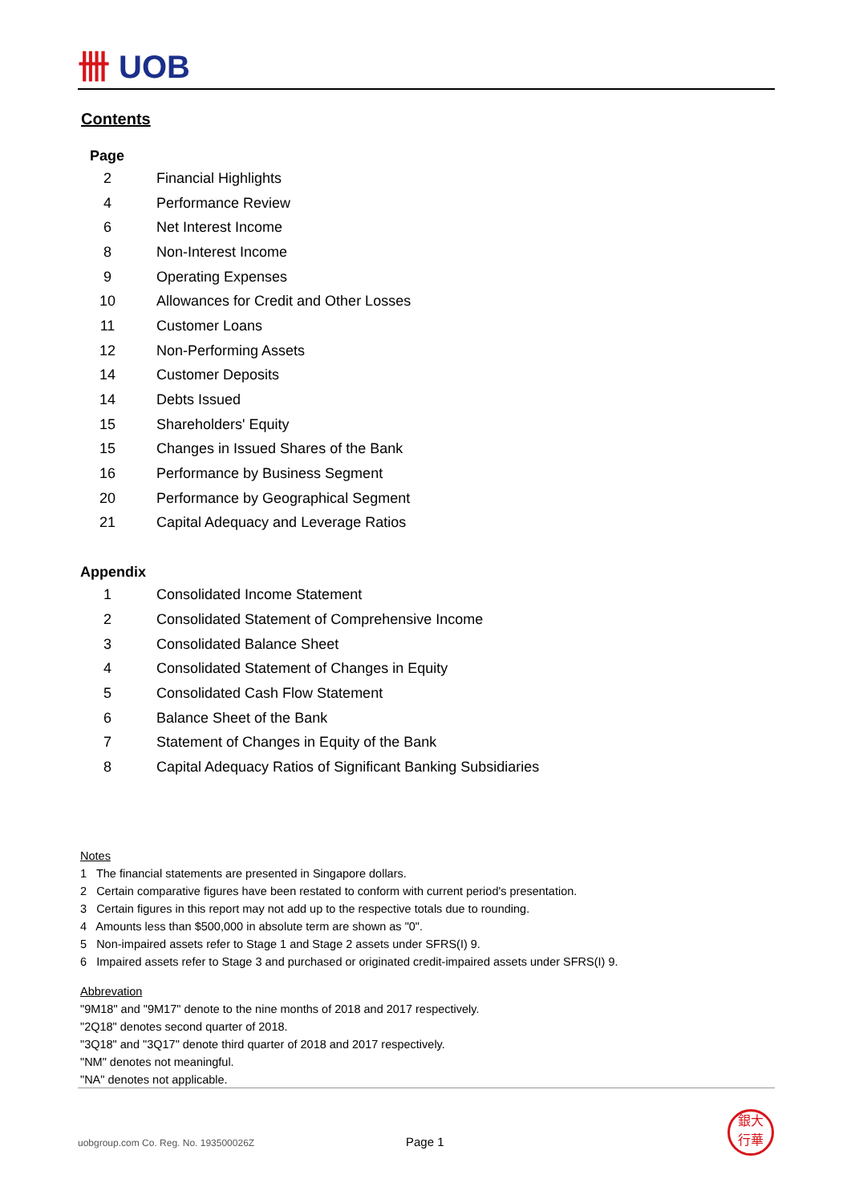卌 UOB
Contents
Page
| 2 | Financial Highlights |
| 4 | Performance Review |
| 6 | Net Interest Income |
| 8 | Non-Interest Income |
| 9 | Operating Expenses |
| 10 | Allowances for Credit and Other Losses |
| 11 | Customer Loans |
| 12 | Non-Performing Assets |
| 14 | Customer Deposits |
| 14 | Debts Issued |
| 15 | Shareholders' Equity |
| 15 | Changes in Issued Shares of the Bank |
| 16 | Performance by Business Segment |
| 20 | Performance by Geographical Segment |
| 21 | Capital Adequacy and Leverage Ratios |
Appendix
| 1 | Consolidated Income Statement |
| 2 | Consolidated Statement of Comprehensive Income |
| 3 | Consolidated Balance Sheet |
| 4 | Consolidated Statement of Changes in Equity |
| 5 | Consolidated Cash Flow Statement |
| 6 | Balance Sheet of the Bank |
| 7 | Statement of Changes in Equity of the Bank |
| 8 | Capital Adequacy Ratios of Significant Banking Subsidiaries |
Notes
1 The financial statements are presented in Singapore dollars.
2 Certain comparative figures have been restated to conform with current period's presentation.
3 Certain figures in this report may not add up to the respective totals due to rounding.
4 Amounts less than $500,000 in absolute term are shown as "0".
5 Non-impaired assets refer to Stage 1 and Stage 2 assets under SFRS(I) 9.
6 Impaired assets refer to Stage 3 and purchased or originated credit-impaired assets under SFRS(I) 9.
Abbrevation
"9M18" and "9M17" denote to the nine months of 2018 and 2017 respectively.
"2Q18" denotes second quarter of 2018.
"3Q18" and "3Q17" denote third quarter of 2018 and 2017 respectively.
"NM" denotes not meaningful.
"NA" denotes not applicable.
uobgroup.com Co. Reg. No. 193500026Z
Page 1
銀大
行華